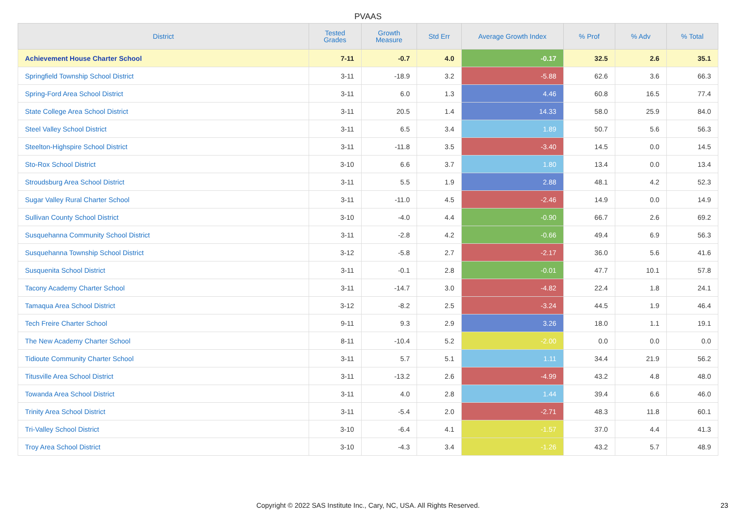PVAAS
| District | Tested Grades | Growth Measure | Std Err | Average Growth Index | % Prof | % Adv | % Total |
| --- | --- | --- | --- | --- | --- | --- | --- |
| Achievement House Charter School | 7-11 | -0.7 | 4.0 | -0.17 | 32.5 | 2.6 | 35.1 |
| Springfield Township School District | 3-11 | -18.9 | 3.2 | -5.88 | 62.6 | 3.6 | 66.3 |
| Spring-Ford Area School District | 3-11 | 6.0 | 1.3 | 4.46 | 60.8 | 16.5 | 77.4 |
| State College Area School District | 3-11 | 20.5 | 1.4 | 14.33 | 58.0 | 25.9 | 84.0 |
| Steel Valley School District | 3-11 | 6.5 | 3.4 | 1.89 | 50.7 | 5.6 | 56.3 |
| Steelton-Highspire School District | 3-11 | -11.8 | 3.5 | -3.40 | 14.5 | 0.0 | 14.5 |
| Sto-Rox School District | 3-10 | 6.6 | 3.7 | 1.80 | 13.4 | 0.0 | 13.4 |
| Stroudsburg Area School District | 3-11 | 5.5 | 1.9 | 2.88 | 48.1 | 4.2 | 52.3 |
| Sugar Valley Rural Charter School | 3-11 | -11.0 | 4.5 | -2.46 | 14.9 | 0.0 | 14.9 |
| Sullivan County School District | 3-10 | -4.0 | 4.4 | -0.90 | 66.7 | 2.6 | 69.2 |
| Susquehanna Community School District | 3-11 | -2.8 | 4.2 | -0.66 | 49.4 | 6.9 | 56.3 |
| Susquehanna Township School District | 3-12 | -5.8 | 2.7 | -2.17 | 36.0 | 5.6 | 41.6 |
| Susquenita School District | 3-11 | -0.1 | 2.8 | -0.01 | 47.7 | 10.1 | 57.8 |
| Tacony Academy Charter School | 3-11 | -14.7 | 3.0 | -4.82 | 22.4 | 1.8 | 24.1 |
| Tamaqua Area School District | 3-12 | -8.2 | 2.5 | -3.24 | 44.5 | 1.9 | 46.4 |
| Tech Freire Charter School | 9-11 | 9.3 | 2.9 | 3.26 | 18.0 | 1.1 | 19.1 |
| The New Academy Charter School | 8-11 | -10.4 | 5.2 | -2.00 | 0.0 | 0.0 | 0.0 |
| Tidioute Community Charter School | 3-11 | 5.7 | 5.1 | 1.11 | 34.4 | 21.9 | 56.2 |
| Titusville Area School District | 3-11 | -13.2 | 2.6 | -4.99 | 43.2 | 4.8 | 48.0 |
| Towanda Area School District | 3-11 | 4.0 | 2.8 | 1.44 | 39.4 | 6.6 | 46.0 |
| Trinity Area School District | 3-11 | -5.4 | 2.0 | -2.71 | 48.3 | 11.8 | 60.1 |
| Tri-Valley School District | 3-10 | -6.4 | 4.1 | -1.57 | 37.0 | 4.4 | 41.3 |
| Troy Area School District | 3-10 | -4.3 | 3.4 | -1.26 | 43.2 | 5.7 | 48.9 |
Copyright © 2022 SAS Institute Inc., Cary, NC, USA. All Rights Reserved. 23